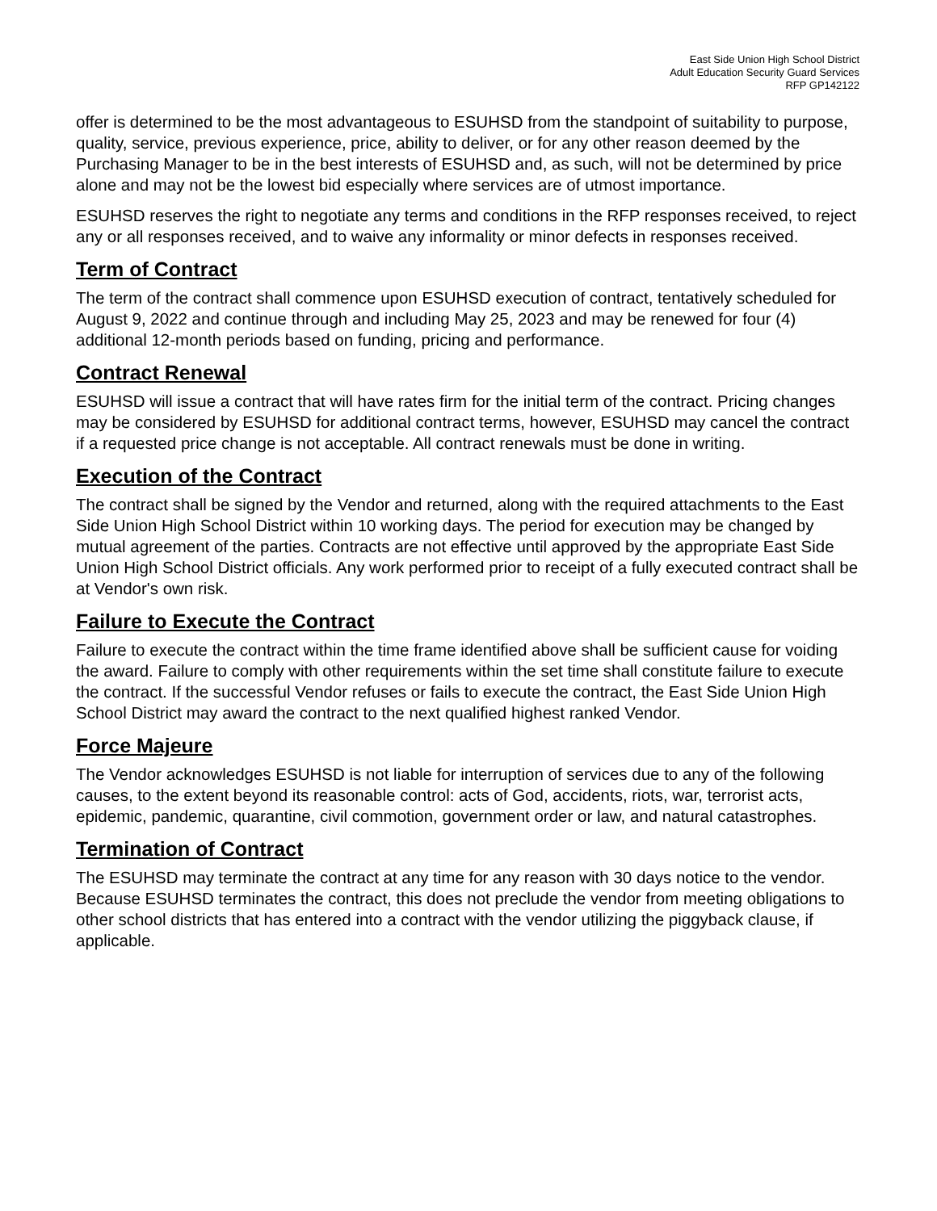East Side Union High School District
Adult Education Security Guard Services
RFP GP142122
offer is determined to be the most advantageous to ESUHSD from the standpoint of suitability to purpose, quality, service, previous experience, price, ability to deliver, or for any other reason deemed by the Purchasing Manager to be in the best interests of ESUHSD and, as such, will not be determined by price alone and may not be the lowest bid especially where services are of utmost importance.
ESUHSD reserves the right to negotiate any terms and conditions in the RFP responses received, to reject any or all responses received, and to waive any informality or minor defects in responses received.
Term of Contract
The term of the contract shall commence upon ESUHSD execution of contract, tentatively scheduled for August 9, 2022 and continue through and including May 25, 2023 and may be renewed for four (4) additional 12-month periods based on funding, pricing and performance.
Contract Renewal
ESUHSD will issue a contract that will have rates firm for the initial term of the contract. Pricing changes may be considered by ESUHSD for additional contract terms, however, ESUHSD may cancel the contract if a requested price change is not acceptable. All contract renewals must be done in writing.
Execution of the Contract
The contract shall be signed by the Vendor and returned, along with the required attachments to the East Side Union High School District within 10 working days. The period for execution may be changed by mutual agreement of the parties. Contracts are not effective until approved by the appropriate East Side Union High School District officials. Any work performed prior to receipt of a fully executed contract shall be at Vendor's own risk.
Failure to Execute the Contract
Failure to execute the contract within the time frame identified above shall be sufficient cause for voiding the award. Failure to comply with other requirements within the set time shall constitute failure to execute the contract. If the successful Vendor refuses or fails to execute the contract, the East Side Union High School District may award the contract to the next qualified highest ranked Vendor.
Force Majeure
The Vendor acknowledges ESUHSD is not liable for interruption of services due to any of the following causes, to the extent beyond its reasonable control: acts of God, accidents, riots, war, terrorist acts, epidemic, pandemic, quarantine, civil commotion, government order or law, and natural catastrophes.
Termination of Contract
The ESUHSD may terminate the contract at any time for any reason with 30 days notice to the vendor. Because ESUHSD terminates the contract, this does not preclude the vendor from meeting obligations to other school districts that has entered into a contract with the vendor utilizing the piggyback clause, if applicable.